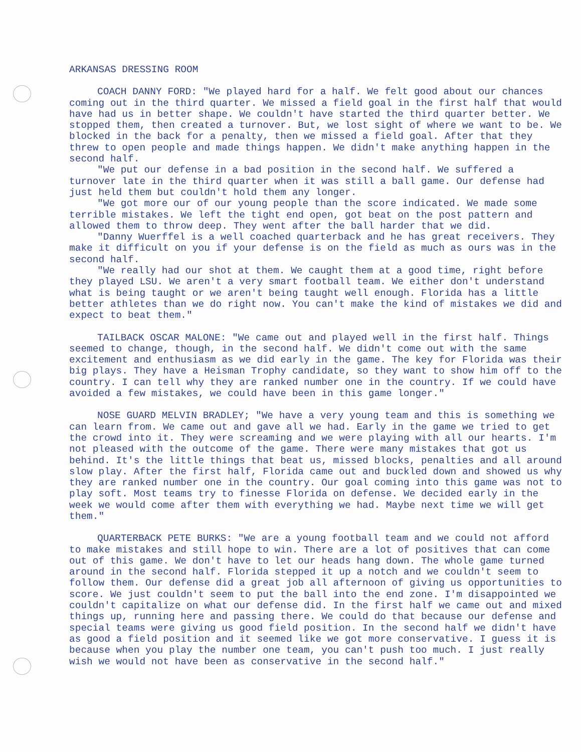ARKANSAS DRESSING ROOM
COACH DANNY FORD: "We played hard for a half. We felt good about our chances coming out in the third quarter. We missed a field goal in the first half that would have had us in better shape. We couldn't have started the third quarter better. We stopped them, then created a turnover. But, we lost sight of where we want to be. We blocked in the back for a penalty, then we missed a field goal. After that they threw to open people and made things happen. We didn't make anything happen in the second half.
"We put our defense in a bad position in the second half. We suffered a turnover late in the third quarter when it was still a ball game. Our defense had just held them but couldn't hold them any longer.
"We got more our of our young people than the score indicated. We made some terrible mistakes. We left the tight end open, got beat on the post pattern and allowed them to throw deep. They went after the ball harder that we did.
"Danny Wuerffel is a well coached quarterback and he has great receivers. They make it difficult on you if your defense is on the field as much as ours was in the second half.
"We really had our shot at them. We caught them at a good time, right before they played LSU. We aren't a very smart football team. We either don't understand what is being taught or we aren't being taught well enough. Florida has a little better athletes than we do right now. You can't make the kind of mistakes we did and expect to beat them."
TAILBACK OSCAR MALONE: "We came out and played well in the first half. Things seemed to change, though, in the second half. We didn't come out with the same excitement and enthusiasm as we did early in the game. The key for Florida was their big plays. They have a Heisman Trophy candidate, so they want to show him off to the country. I can tell why they are ranked number one in the country. If we could have avoided a few mistakes, we could have been in this game longer."
NOSE GUARD MELVIN BRADLEY; "We have a very young team and this is something we can learn from. We came out and gave all we had. Early in the game we tried to get the crowd into it. They were screaming and we were playing with all our hearts. I'm not pleased with the outcome of the game. There were many mistakes that got us behind. It's the little things that beat us, missed blocks, penalties and all around slow play. After the first half, Florida came out and buckled down and showed us why they are ranked number one in the country. Our goal coming into this game was not to play soft. Most teams try to finesse Florida on defense. We decided early in the week we would come after them with everything we had. Maybe next time we will get them."
QUARTERBACK PETE BURKS: "We are a young football team and we could not afford to make mistakes and still hope to win. There are a lot of positives that can come out of this game. We don't have to let our heads hang down. The whole game turned around in the second half. Florida stepped it up a notch and we couldn't seem to follow them. Our defense did a great job all afternoon of giving us opportunities to score. We just couldn't seem to put the ball into the end zone. I'm disappointed we couldn't capitalize on what our defense did. In the first half we came out and mixed things up, running here and passing there. We could do that because our defense and special teams were giving us good field position. In the second half we didn't have as good a field position and it seemed like we got more conservative. I guess it is because when you play the number one team, you can't push too much. I just really wish we would not have been as conservative in the second half."